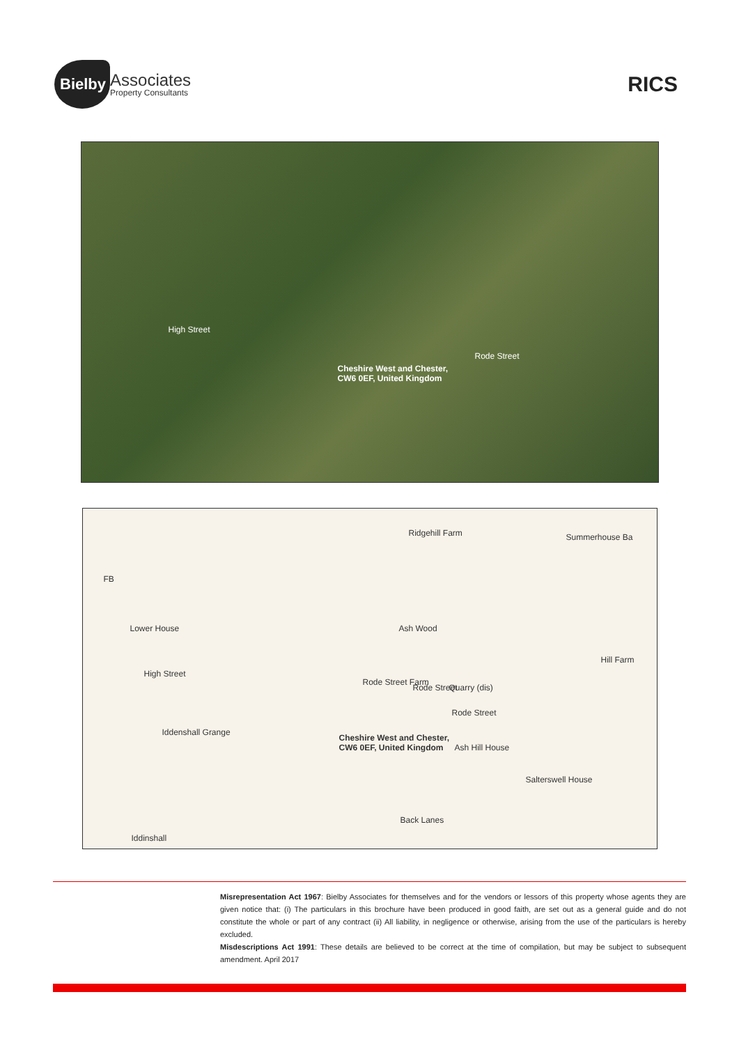Bielby Associates
Property Consultants
RICS
High Street
Cheshire West and Chester,
CW6 0EF, United Kingdom
Rode Street
Ridgehill Farm Summerhouse Ba
FB
Lower House Ash Wood
Hill Farm
High Street
Rode Street Farm
Rode Street Quarry (dis)
Rode Street
Iddenshall Grange
Cheshire West and Chester,
CW6 0EF, United Kingdom Ash Hill House
Salterswell House
Back Lanes
Iddinshall
Misrepresentation Act 1967: Bielby Associates for themselves and for the vendors or lessors of this property whose agents they are given notice that: (i) The particulars in this brochure have been produced in good faith, are set out as a general guide and do not constitute the whole or part of any contract (ii) All liability, in negligence or otherwise, arising from the use of the particulars is hereby excluded.
Misdescriptions Act 1991: These details are believed to be correct at the time of compilation, but may be subject to subsequent amendment. April 2017